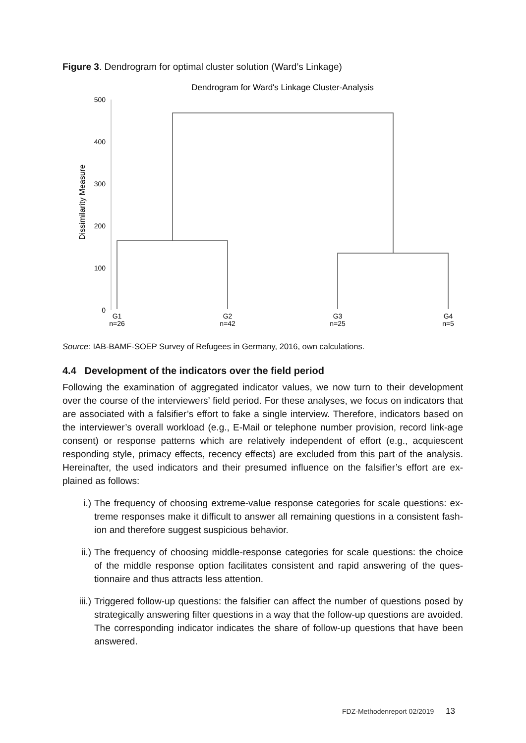Figure 3. Dendrogram for optimal cluster solution (Ward’s Linkage)
Dendrogram for Ward's Linkage Cluster-Analysis
500
400
300
200
100
0
Dissimilarity Measure
G1
n=26
G2
n=42
G3
n=25
G4
n=5
Source: IAB-BAMF-SOEP Survey of Refugees in Germany, 2016, own calculations.
4.4 Development of the indicators over the field period
Following the examination of aggregated indicator values, we now turn to their development over the course of the interviewers’ field period. For these analyses, we focus on indicators that are associated with a falsifier’s effort to fake a single interview. Therefore, indicators based on the interviewer’s overall workload (e.g., E-Mail or telephone number provision, record link-age consent) or response patterns which are relatively independent of effort (e.g., acquiescent responding style, primacy effects, recency effects) are excluded from this part of the analysis. Hereinafter, the used indicators and their presumed influence on the falsifier’s effort are ex-plained as follows:
i.) The frequency of choosing extreme-value response categories for scale questions: ex-treme responses make it difficult to answer all remaining questions in a consistent fash-ion and therefore suggest suspicious behavior.
ii.) The frequency of choosing middle-response categories for scale questions: the choice of the middle response option facilitates consistent and rapid answering of the ques-tionnaire and thus attracts less attention.
iii.) Triggered follow-up questions: the falsifier can affect the number of questions posed by strategically answering filter questions in a way that the follow-up questions are avoided. The corresponding indicator indicates the share of follow-up questions that have been answered.
FDZ-Methodenreport 02/2019 13